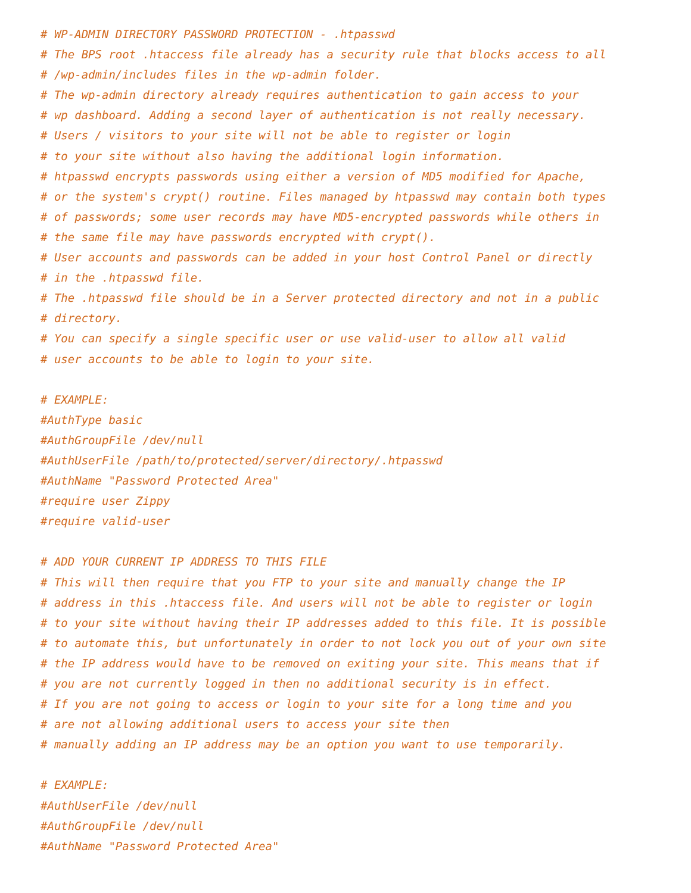# WP-ADMIN DIRECTORY PASSWORD PROTECTION - .htpasswd
# The BPS root .htaccess file already has a security rule that blocks access to all
# /wp-admin/includes files in the wp-admin folder.
# The wp-admin directory already requires authentication to gain access to your
# wp dashboard. Adding a second layer of authentication is not really necessary.
# Users / visitors to your site will not be able to register or login
# to your site without also having the additional login information.
# htpasswd encrypts passwords using either a version of MD5 modified for Apache,
# or the system's crypt() routine. Files managed by htpasswd may contain both types
# of passwords; some user records may have MD5-encrypted passwords while others in
# the same file may have passwords encrypted with crypt().
# User accounts and passwords can be added in your host Control Panel or directly
# in the .htpasswd file.
# The .htpasswd file should be in a Server protected directory and not in a public
# directory.
# You can specify a single specific user or use valid-user to allow all valid
# user accounts to be able to login to your site.

# EXAMPLE:
#AuthType basic
#AuthGroupFile /dev/null
#AuthUserFile /path/to/protected/server/directory/.htpasswd
#AuthName "Password Protected Area"
#require user Zippy
#require valid-user

# ADD YOUR CURRENT IP ADDRESS TO THIS FILE
# This will then require that you FTP to your site and manually change the IP
# address in this .htaccess file. And users will not be able to register or login
# to your site without having their IP addresses added to this file. It is possible
# to automate this, but unfortunately in order to not lock you out of your own site
# the IP address would have to be removed on exiting your site. This means that if
# you are not currently logged in then no additional security is in effect.
# If you are not going to access or login to your site for a long time and you
# are not allowing additional users to access your site then
# manually adding an IP address may be an option you want to use temporarily.

# EXAMPLE:
#AuthUserFile /dev/null
#AuthGroupFile /dev/null
#AuthName "Password Protected Area"